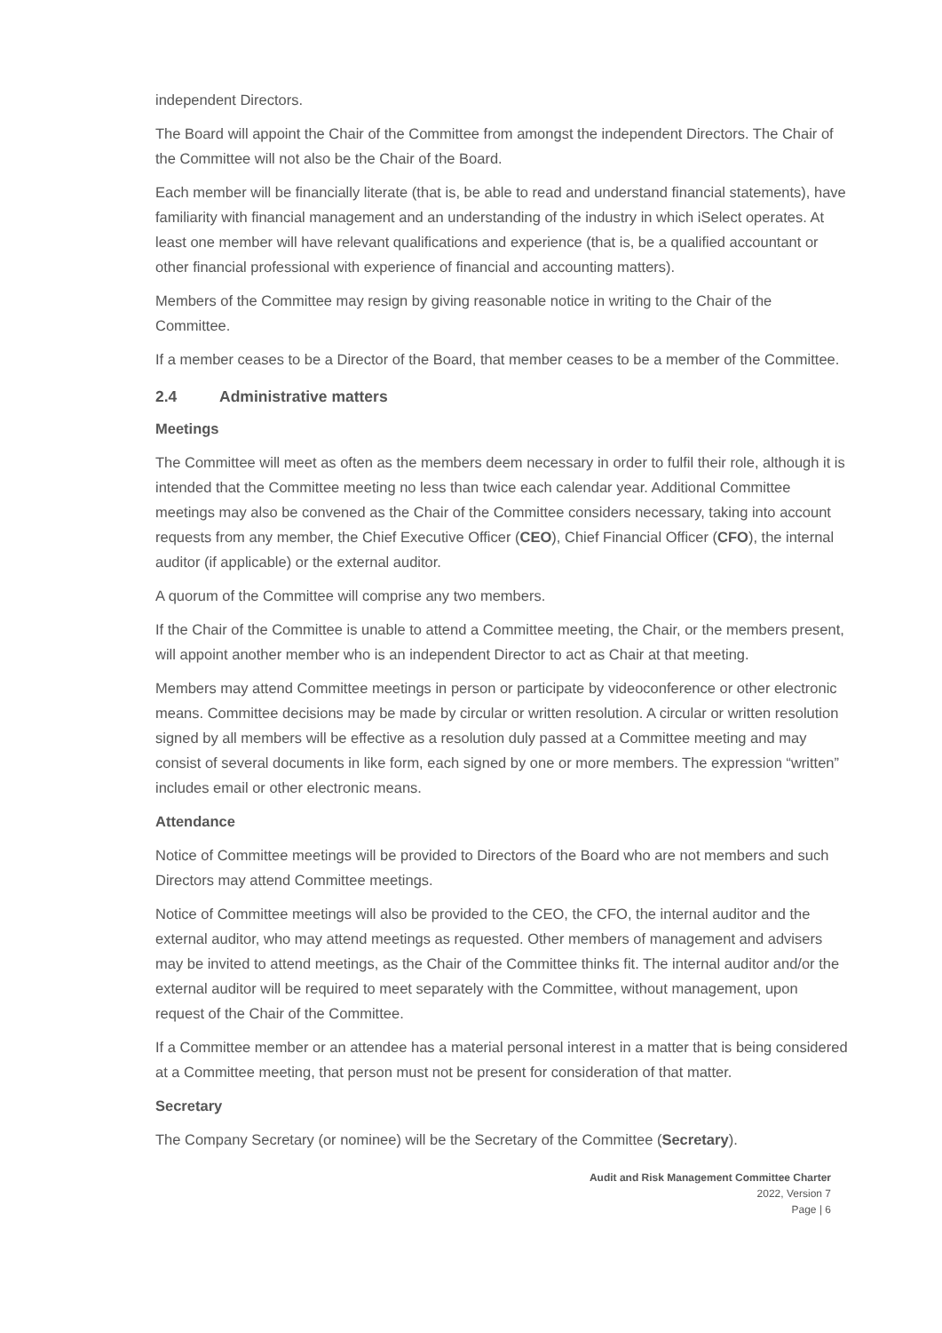independent Directors.
The Board will appoint the Chair of the Committee from amongst the independent Directors. The Chair of the Committee will not also be the Chair of the Board.
Each member will be financially literate (that is, be able to read and understand financial statements), have familiarity with financial management and an understanding of the industry in which iSelect operates. At least one member will have relevant qualifications and experience (that is, be a qualified accountant or other financial professional with experience of financial and accounting matters).
Members of the Committee may resign by giving reasonable notice in writing to the Chair of the Committee.
If a member ceases to be a Director of the Board, that member ceases to be a member of the Committee.
2.4 Administrative matters
Meetings
The Committee will meet as often as the members deem necessary in order to fulfil their role, although it is intended that the Committee meeting no less than twice each calendar year. Additional Committee meetings may also be convened as the Chair of the Committee considers necessary, taking into account requests from any member, the Chief Executive Officer (CEO), Chief Financial Officer (CFO), the internal auditor (if applicable) or the external auditor.
A quorum of the Committee will comprise any two members.
If the Chair of the Committee is unable to attend a Committee meeting, the Chair, or the members present, will appoint another member who is an independent Director to act as Chair at that meeting.
Members may attend Committee meetings in person or participate by videoconference or other electronic means. Committee decisions may be made by circular or written resolution. A circular or written resolution signed by all members will be effective as a resolution duly passed at a Committee meeting and may consist of several documents in like form, each signed by one or more members. The expression “written” includes email or other electronic means.
Attendance
Notice of Committee meetings will be provided to Directors of the Board who are not members and such Directors may attend Committee meetings.
Notice of Committee meetings will also be provided to the CEO, the CFO, the internal auditor and the external auditor, who may attend meetings as requested. Other members of management and advisers may be invited to attend meetings, as the Chair of the Committee thinks fit. The internal auditor and/or the external auditor will be required to meet separately with the Committee, without management, upon request of the Chair of the Committee.
If a Committee member or an attendee has a material personal interest in a matter that is being considered at a Committee meeting, that person must not be present for consideration of that matter.
Secretary
The Company Secretary (or nominee) will be the Secretary of the Committee (Secretary).
Audit and Risk Management Committee Charter
2022, Version 7
Page | 6